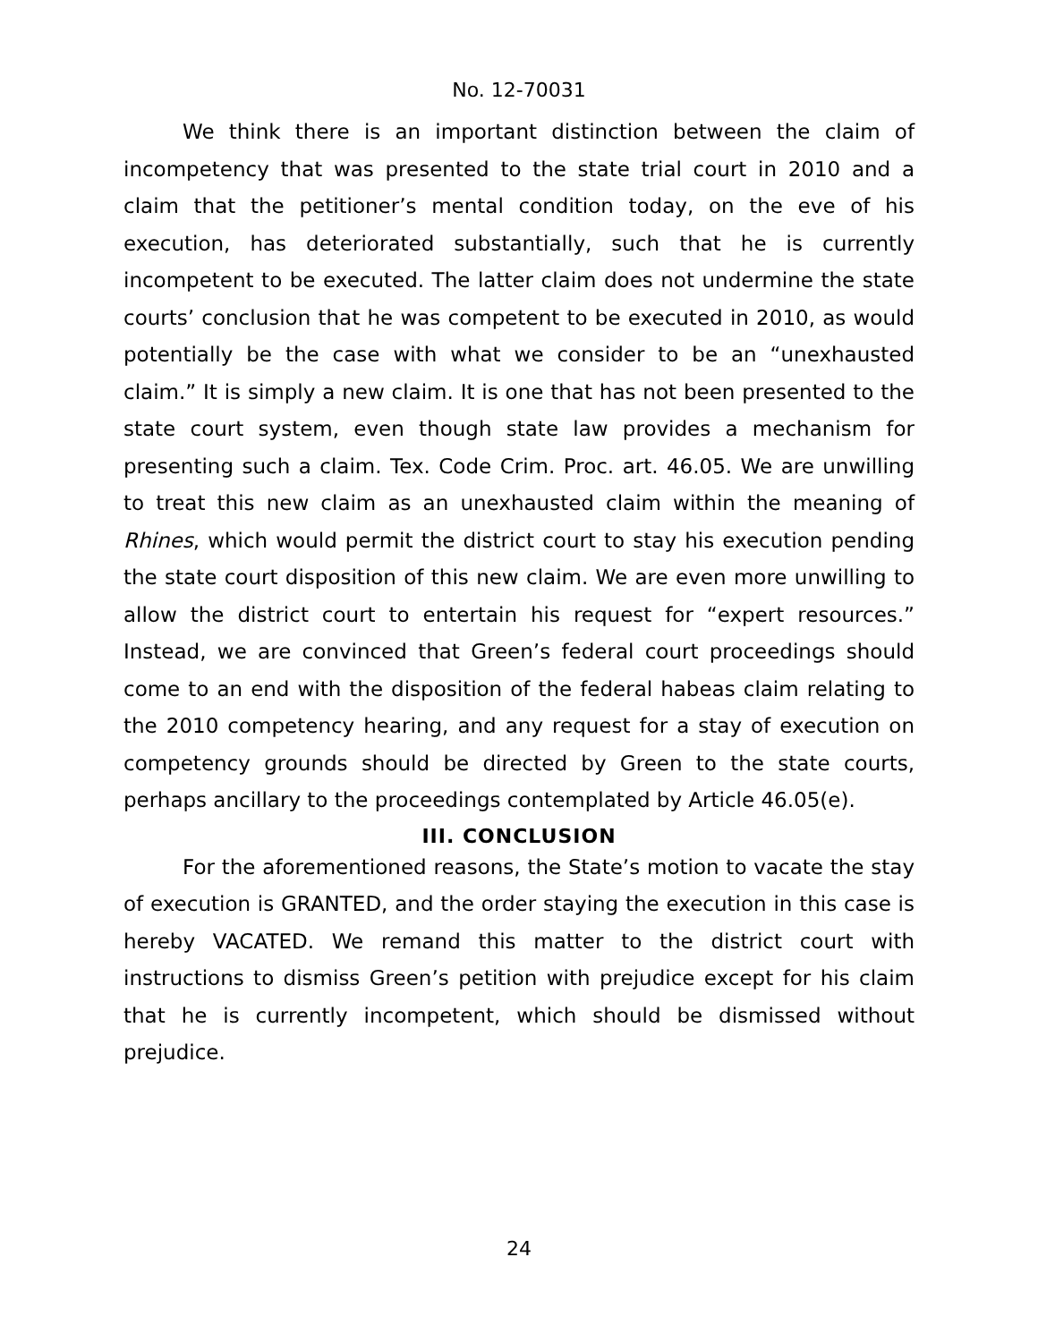No. 12-70031
We think there is an important distinction between the claim of incompetency that was presented to the state trial court in 2010 and a claim that the petitioner’s mental condition today, on the eve of his execution, has deteriorated substantially, such that he is currently incompetent to be executed. The latter claim does not undermine the state courts’ conclusion that he was competent to be executed in 2010, as would potentially be the case with what we consider to be an “unexhausted claim.” It is simply a new claim. It is one that has not been presented to the state court system, even though state law provides a mechanism for presenting such a claim. Tex. Code Crim. Proc. art. 46.05. We are unwilling to treat this new claim as an unexhausted claim within the meaning of Rhines, which would permit the district court to stay his execution pending the state court disposition of this new claim. We are even more unwilling to allow the district court to entertain his request for “expert resources.” Instead, we are convinced that Green’s federal court proceedings should come to an end with the disposition of the federal habeas claim relating to the 2010 competency hearing, and any request for a stay of execution on competency grounds should be directed by Green to the state courts, perhaps ancillary to the proceedings contemplated by Article 46.05(e).
III. CONCLUSION
For the aforementioned reasons, the State’s motion to vacate the stay of execution is GRANTED, and the order staying the execution in this case is hereby VACATED. We remand this matter to the district court with instructions to dismiss Green’s petition with prejudice except for his claim that he is currently incompetent, which should be dismissed without prejudice.
24